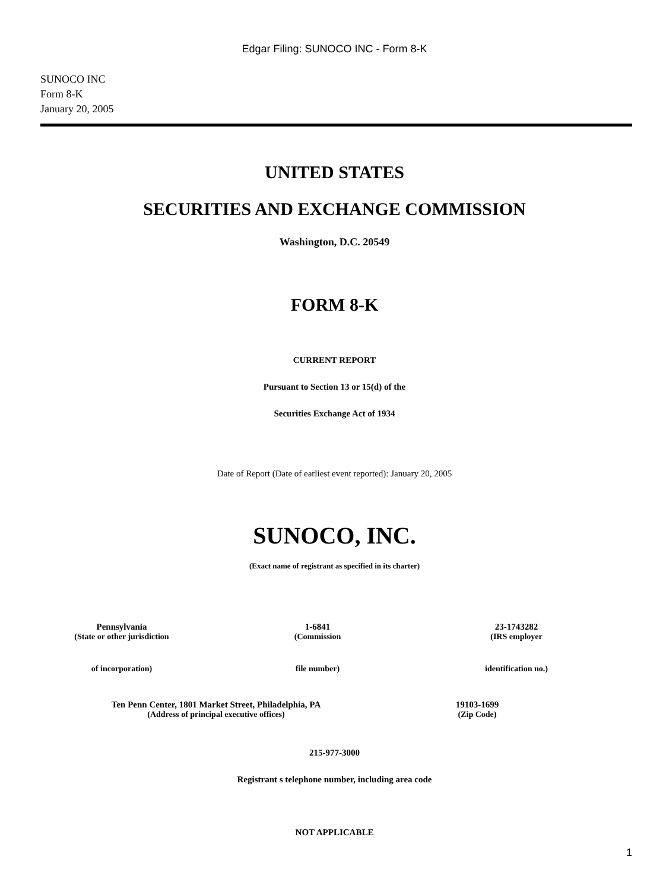Edgar Filing: SUNOCO INC - Form 8-K
SUNOCO INC
Form 8-K
January 20, 2005
UNITED STATES
SECURITIES AND EXCHANGE COMMISSION
Washington, D.C. 20549
FORM 8-K
CURRENT REPORT
Pursuant to Section 13 or 15(d) of the
Securities Exchange Act of 1934
Date of Report (Date of earliest event reported): January 20, 2005
SUNOCO, INC.
(Exact name of registrant as specified in its charter)
| Pennsylvania | 1-6841 | 23-1743282 |
| (State or other jurisdiction | (Commission | (IRS employer |
| of incorporation) | file number) | identification no.) |
| Ten Penn Center, 1801 Market Street, Philadelphia, PA | 19103-1699 |
| (Address of principal executive offices) | (Zip Code) |
215-977-3000
Registrant s telephone number, including area code
NOT APPLICABLE
1